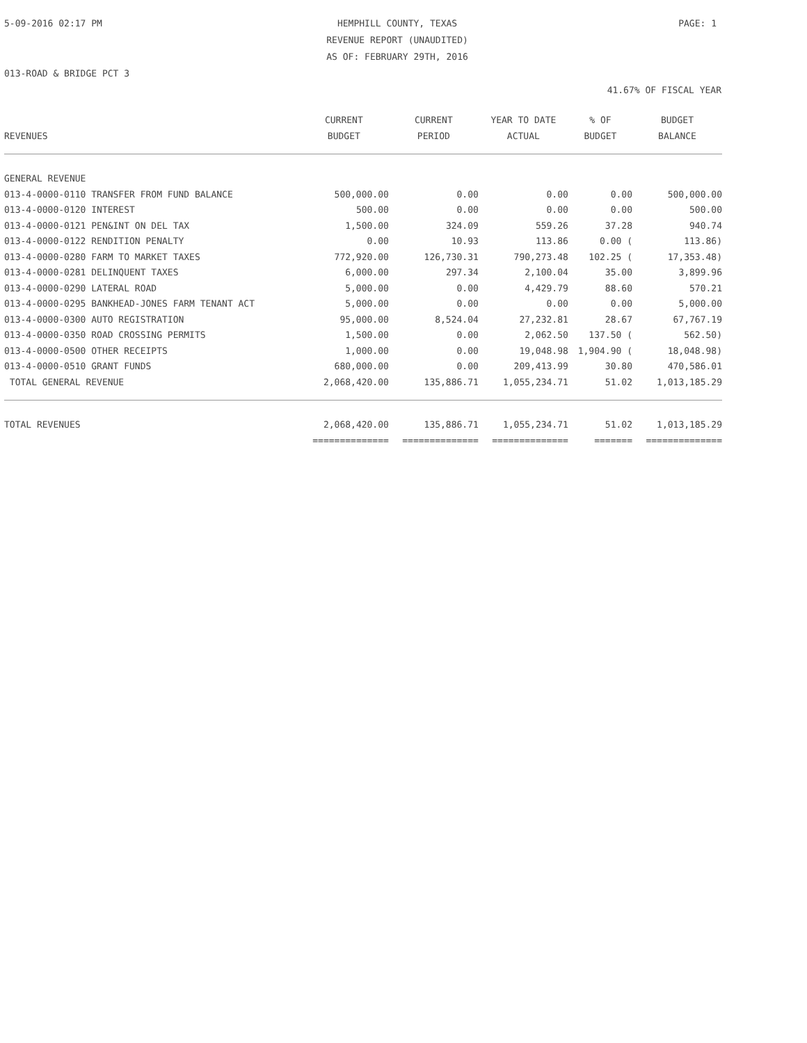5-09-2016 02:17 PM HEMPHILL COUNTY, TEXAS
REVENUE REPORT (UNAUDITED)
AS OF: FEBRUARY 29TH, 2016 PAGE: 1
013-ROAD & BRIDGE PCT 3
41.67% OF FISCAL YEAR
| REVENUES | CURRENT BUDGET | CURRENT PERIOD | YEAR TO DATE ACTUAL | % OF BUDGET | BUDGET BALANCE |
| --- | --- | --- | --- | --- | --- |
| GENERAL REVENUE | | | | | |
| 013-4-0000-0110 TRANSFER FROM FUND BALANCE | 500,000.00 | 0.00 | 0.00 | 0.00 | 500,000.00 |
| 013-4-0000-0120 INTEREST | 500.00 | 0.00 | 0.00 | 0.00 | 500.00 |
| 013-4-0000-0121 PEN&INT ON DEL TAX | 1,500.00 | 324.09 | 559.26 | 37.28 | 940.74 |
| 013-4-0000-0122 RENDITION PENALTY | 0.00 | 10.93 | 113.86 | 0.00 ( | 113.86) |
| 013-4-0000-0280 FARM TO MARKET TAXES | 772,920.00 | 126,730.31 | 790,273.48 | 102.25 ( | 17,353.48) |
| 013-4-0000-0281 DELINQUENT TAXES | 6,000.00 | 297.34 | 2,100.04 | 35.00 | 3,899.96 |
| 013-4-0000-0290 LATERAL ROAD | 5,000.00 | 0.00 | 4,429.79 | 88.60 | 570.21 |
| 013-4-0000-0295 BANKHEAD-JONES FARM TENANT ACT | 5,000.00 | 0.00 | 0.00 | 0.00 | 5,000.00 |
| 013-4-0000-0300 AUTO REGISTRATION | 95,000.00 | 8,524.04 | 27,232.81 | 28.67 | 67,767.19 |
| 013-4-0000-0350 ROAD CROSSING PERMITS | 1,500.00 | 0.00 | 2,062.50 | 137.50 ( | 562.50) |
| 013-4-0000-0500 OTHER RECEIPTS | 1,000.00 | 0.00 | 19,048.98 | 1,904.90 ( | 18,048.98) |
| 013-4-0000-0510 GRANT FUNDS | 680,000.00 | 0.00 | 209,413.99 | 30.80 | 470,586.01 |
| TOTAL GENERAL REVENUE | 2,068,420.00 | 135,886.71 | 1,055,234.71 | 51.02 | 1,013,185.29 |
| TOTAL REVENUES | 2,068,420.00 | 135,886.71 | 1,055,234.71 | 51.02 | 1,013,185.29 |
| | ============== | ============== | ============== | ======= | ============== |